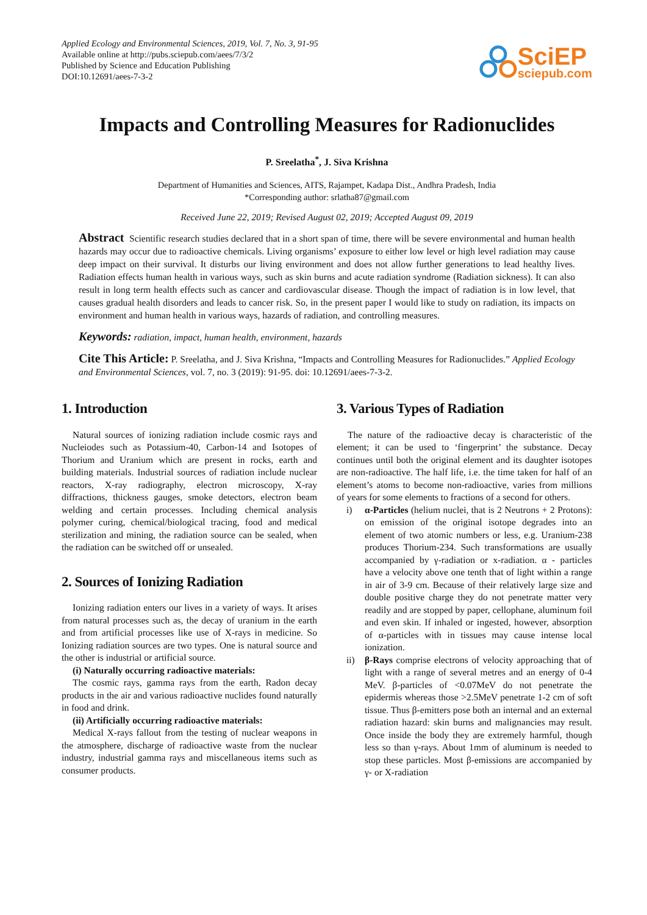Applied Ecology and Environmental Sciences, 2019, Vol. 7, No. 3, 91-95
Available online at http://pubs.sciepub.com/aees/7/3/2
Published by Science and Education Publishing
DOI:10.12691/aees-7-3-2
SciEP
sciepub.com
Impacts and Controlling Measures for Radionuclides
P. Sreelatha<sup>*</sup>, J. Siva Krishna
Department of Humanities and Sciences, AITS, Rajampet, Kadapa Dist., Andhra Pradesh, India
*Corresponding author: srlatha87@gmail.com
Received June 22, 2019; Revised August 02, 2019; Accepted August 09, 2019
Abstract Scientific research studies declared that in a short span of time, there will be severe environmental and human health hazards may occur due to radioactive chemicals. Living organisms’ exposure to either low level or high level radiation may cause deep impact on their survival. It disturbs our living environment and does not allow further generations to lead healthy lives. Radiation effects human health in various ways, such as skin burns and acute radiation syndrome (Radiation sickness). It can also result in long term health effects such as cancer and cardiovascular disease. Though the impact of radiation is in low level, that causes gradual health disorders and leads to cancer risk. So, in the present paper I would like to study on radiation, its impacts on environment and human health in various ways, hazards of radiation, and controlling measures.
Keywords: radiation, impact, human health, environment, hazards
Cite This Article: P. Sreelatha, and J. Siva Krishna, “Impacts and Controlling Measures for Radionuclides.” Applied Ecology and Environmental Sciences, vol. 7, no. 3 (2019): 91-95. doi: 10.12691/aees-7-3-2.
1. Introduction
Natural sources of ionizing radiation include cosmic rays and Nucleiodes such as Potassium-40, Carbon-14 and Isotopes of Thorium and Uranium which are present in rocks, earth and building materials. Industrial sources of radiation include nuclear reactors, X-ray radiography, electron microscopy, X-ray diffractions, thickness gauges, smoke detectors, electron beam welding and certain processes. Including chemical analysis polymer curing, chemical/biological tracing, food and medical sterilization and mining, the radiation source can be sealed, when the radiation can be switched off or unsealed.
2. Sources of Ionizing Radiation
Ionizing radiation enters our lives in a variety of ways. It arises from natural processes such as, the decay of uranium in the earth and from artificial processes like use of X-rays in medicine. So Ionizing radiation sources are two types. One is natural source and the other is industrial or artificial source.
(i) Naturally occurring radioactive materials:
The cosmic rays, gamma rays from the earth, Radon decay products in the air and various radioactive nuclides found naturally in food and drink.
(ii) Artificially occurring radioactive materials:
Medical X-rays fallout from the testing of nuclear weapons in the atmosphere, discharge of radioactive waste from the nuclear industry, industrial gamma rays and miscellaneous items such as consumer products.
3. Various Types of Radiation
The nature of the radioactive decay is characteristic of the element; it can be used to ‘fingerprint’ the substance. Decay continues until both the original element and its daughter isotopes are non-radioactive. The half life, i.e. the time taken for half of an element’s atoms to become non-radioactive, varies from millions of years for some elements to fractions of a second for others.
i) α-Particles (helium nuclei, that is 2 Neutrons + 2 Protons): on emission of the original isotope degrades into an element of two atomic numbers or less, e.g. Uranium-238 produces Thorium-234. Such transformations are usually accompanied by γ-radiation or x-radiation. α - particles have a velocity above one tenth that of light within a range in air of 3-9 cm. Because of their relatively large size and double positive charge they do not penetrate matter very readily and are stopped by paper, cellophane, aluminum foil and even skin. If inhaled or ingested, however, absorption of α-particles with in tissues may cause intense local ionization.
ii) β-Rays comprise electrons of velocity approaching that of light with a range of several metres and an energy of 0-4 MeV. β-particles of <0.07MeV do not penetrate the epidermis whereas those >2.5MeV penetrate 1-2 cm of soft tissue. Thus β-emitters pose both an internal and an external radiation hazard: skin burns and malignancies may result. Once inside the body they are extremely harmful, though less so than γ-rays. About 1mm of aluminum is needed to stop these particles. Most β-emissions are accompanied by γ- or X-radiation